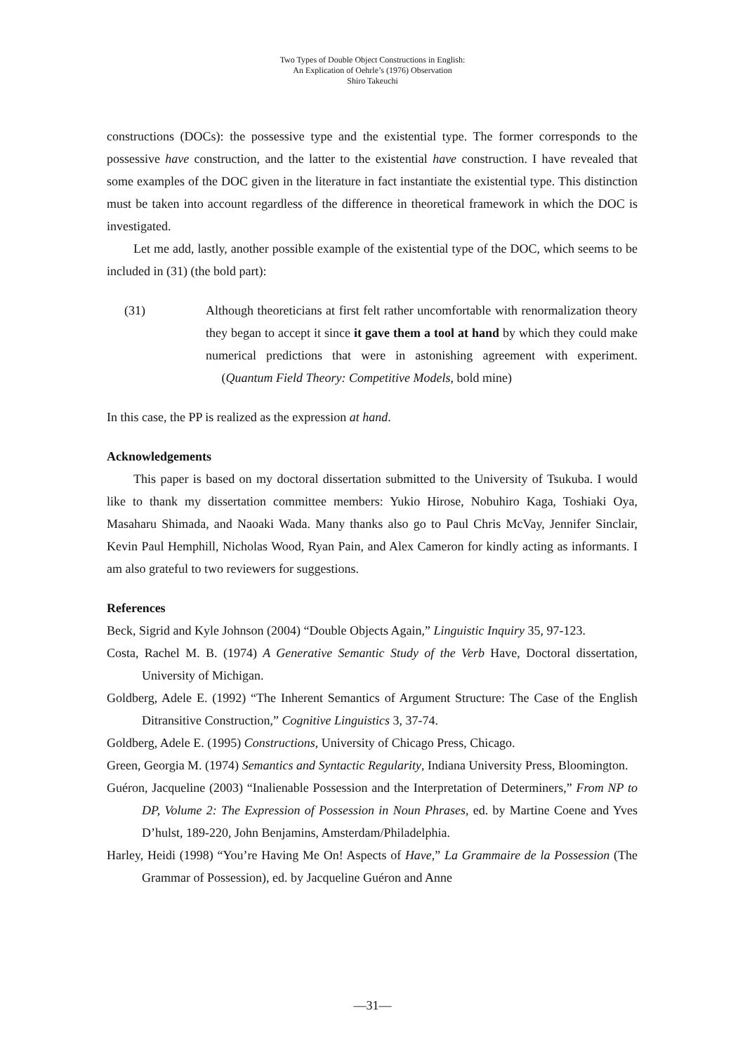Two Types of Double Object Constructions in English:
An Explication of Oehrle’s (1976) Observation
Shiro Takeuchi
constructions (DOCs): the possessive type and the existential type. The former corresponds to the possessive have construction, and the latter to the existential have construction. I have revealed that some examples of the DOC given in the literature in fact instantiate the existential type. This distinction must be taken into account regardless of the difference in theoretical framework in which the DOC is investigated.
Let me add, lastly, another possible example of the existential type of the DOC, which seems to be included in (31) (the bold part):
(31) Although theoreticians at first felt rather uncomfortable with renormalization theory they began to accept it since it gave them a tool at hand by which they could make numerical predictions that were in astonishing agreement with experiment. (Quantum Field Theory: Competitive Models, bold mine)
In this case, the PP is realized as the expression at hand.
Acknowledgements
This paper is based on my doctoral dissertation submitted to the University of Tsukuba. I would like to thank my dissertation committee members: Yukio Hirose, Nobuhiro Kaga, Toshiaki Oya, Masaharu Shimada, and Naoaki Wada. Many thanks also go to Paul Chris McVay, Jennifer Sinclair, Kevin Paul Hemphill, Nicholas Wood, Ryan Pain, and Alex Cameron for kindly acting as informants. I am also grateful to two reviewers for suggestions.
References
Beck, Sigrid and Kyle Johnson (2004) “Double Objects Again,” Linguistic Inquiry 35, 97-123.
Costa, Rachel M. B. (1974) A Generative Semantic Study of the Verb Have, Doctoral dissertation, University of Michigan.
Goldberg, Adele E. (1992) “The Inherent Semantics of Argument Structure: The Case of the English Ditransitive Construction,” Cognitive Linguistics 3, 37-74.
Goldberg, Adele E. (1995) Constructions, University of Chicago Press, Chicago.
Green, Georgia M. (1974) Semantics and Syntactic Regularity, Indiana University Press, Bloomington.
Guéron, Jacqueline (2003) “Inalienable Possession and the Interpretation of Determiners,” From NP to DP, Volume 2: The Expression of Possession in Noun Phrases, ed. by Martine Coene and Yves D’hulst, 189-220, John Benjamins, Amsterdam/Philadelphia.
Harley, Heidi (1998) “You’re Having Me On! Aspects of Have,” La Grammaire de la Possession (The Grammar of Possession), ed. by Jacqueline Guéron and Anne
—31—